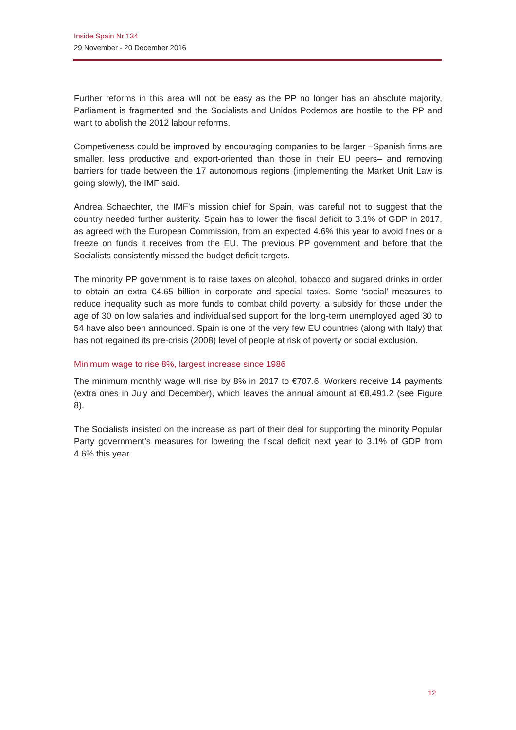Inside Spain Nr 134
29 November - 20 December 2016
Further reforms in this area will not be easy as the PP no longer has an absolute majority, Parliament is fragmented and the Socialists and Unidos Podemos are hostile to the PP and want to abolish the 2012 labour reforms.
Competiveness could be improved by encouraging companies to be larger –Spanish firms are smaller, less productive and export-oriented than those in their EU peers– and removing barriers for trade between the 17 autonomous regions (implementing the Market Unit Law is going slowly), the IMF said.
Andrea Schaechter, the IMF’s mission chief for Spain, was careful not to suggest that the country needed further austerity. Spain has to lower the fiscal deficit to 3.1% of GDP in 2017, as agreed with the European Commission, from an expected 4.6% this year to avoid fines or a freeze on funds it receives from the EU. The previous PP government and before that the Socialists consistently missed the budget deficit targets.
The minority PP government is to raise taxes on alcohol, tobacco and sugared drinks in order to obtain an extra €4.65 billion in corporate and special taxes. Some ‘social’ measures to reduce inequality such as more funds to combat child poverty, a subsidy for those under the age of 30 on low salaries and individualised support for the long-term unemployed aged 30 to 54 have also been announced. Spain is one of the very few EU countries (along with Italy) that has not regained its pre-crisis (2008) level of people at risk of poverty or social exclusion.
Minimum wage to rise 8%, largest increase since 1986
The minimum monthly wage will rise by 8% in 2017 to €707.6. Workers receive 14 payments (extra ones in July and December), which leaves the annual amount at €8,491.2 (see Figure 8).
The Socialists insisted on the increase as part of their deal for supporting the minority Popular Party government’s measures for lowering the fiscal deficit next year to 3.1% of GDP from 4.6% this year.
12